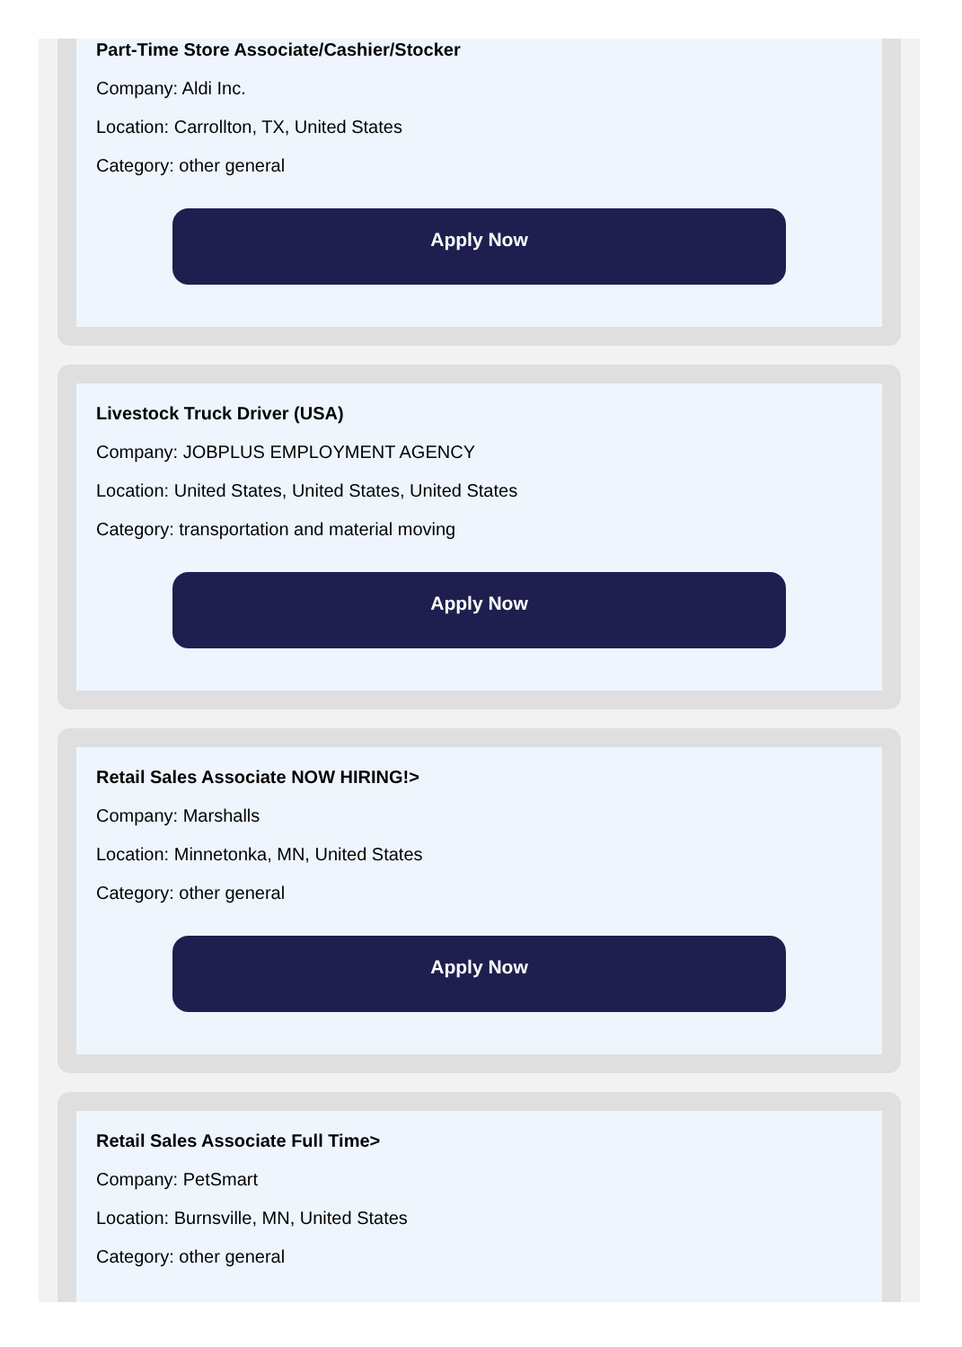Part-Time Store Associate/Cashier/Stocker
Company: Aldi Inc.
Location: Carrollton, TX, United States
Category: other general
Apply Now
Livestock Truck Driver (USA)
Company: JOBPLUS EMPLOYMENT AGENCY
Location: United States, United States, United States
Category: transportation and material moving
Apply Now
Retail Sales Associate NOW HIRING!>
Company: Marshalls
Location: Minnetonka, MN, United States
Category: other general
Apply Now
Retail Sales Associate Full Time>
Company: PetSmart
Location: Burnsville, MN, United States
Category: other general